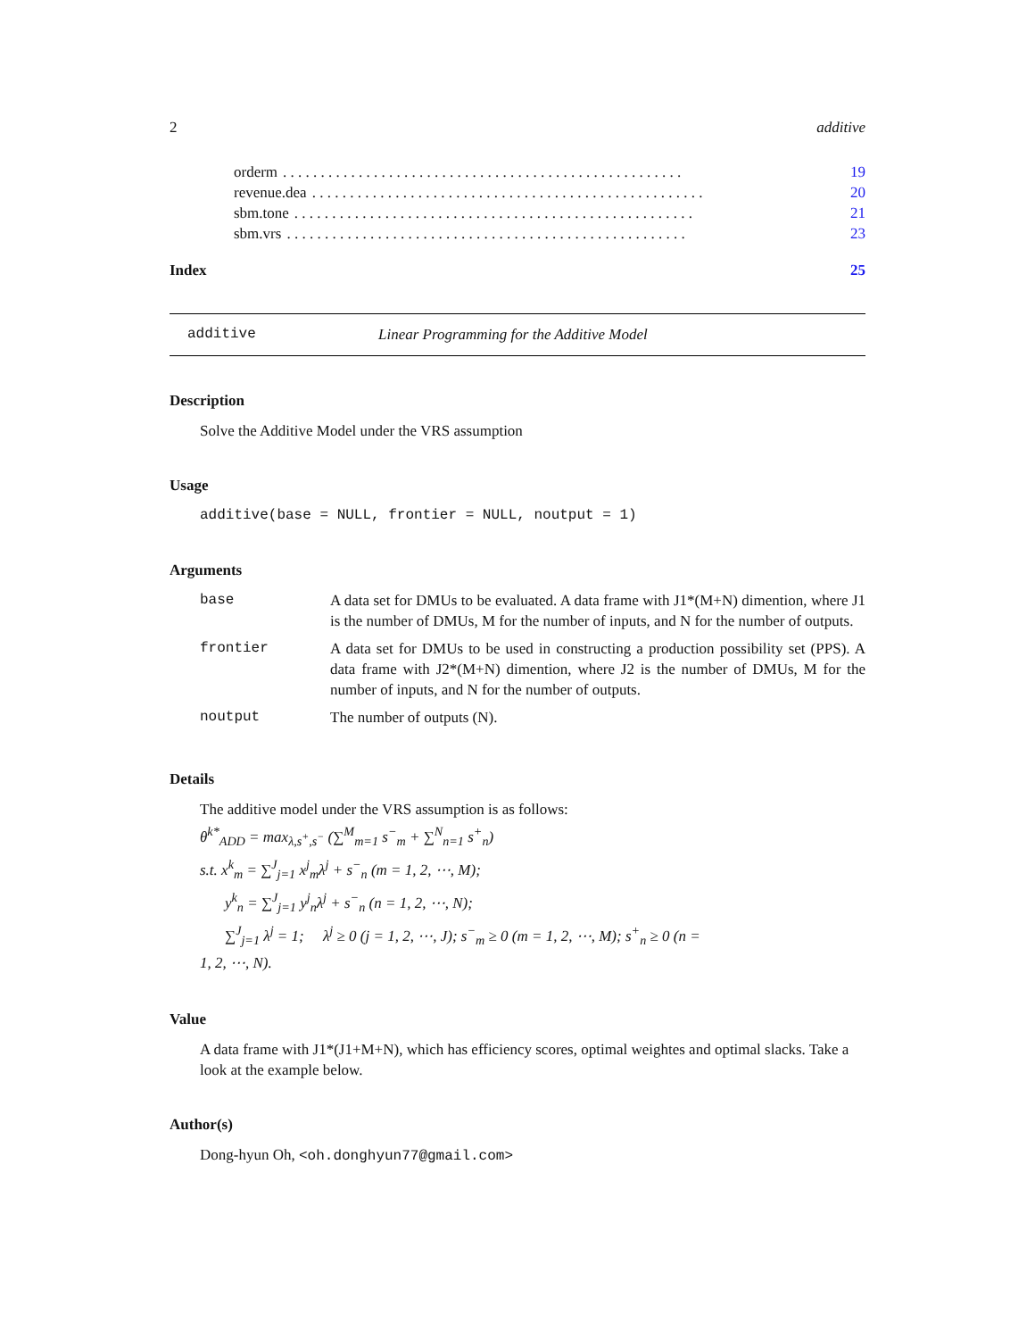2 additive
orderm. . . . . . . . . . . . . . . . . . . . . . . . . . . . . . . . . . . . . . . . . . . . . . . . . . . . . 19
revenue.dea. . . . . . . . . . . . . . . . . . . . . . . . . . . . . . . . . . . . . . . . . . . . . . . . . . . . 20
sbm.tone. . . . . . . . . . . . . . . . . . . . . . . . . . . . . . . . . . . . . . . . . . . . . . . . . . . . . 21
sbm.vrs. . . . . . . . . . . . . . . . . . . . . . . . . . . . . . . . . . . . . . . . . . . . . . . . . . . . . 23
Index 25
additive Linear Programming for the Additive Model
Description
Solve the Additive Model under the VRS assumption
Usage
additive(base = NULL, frontier = NULL, noutput = 1)
Arguments
| base | A data set for DMUs to be evaluated. A data frame with J1*(M+N) dimention, where J1 is the number of DMUs, M for the number of inputs, and N for the number of outputs. |
| frontier | A data set for DMUs to be used in constructing a production possibility set (PPS). A data frame with J2*(M+N) dimention, where J2 is the number of DMUs, M for the number of inputs, and N for the number of outputs. |
| noutput | The number of outputs (N). |
Details
The additive model under the VRS assumption is as follows:
θ<sup>k*</sup><sub>ADD</sub> = max<sub>λ,s<sup>+</sup>,s<sup>−</sup></sub> (∑<sup>M</sup><sub>m=1</sub> s<sup>−</sup><sub>m</sub> + ∑<sup>N</sup><sub>n=1</sub> s<sup>+</sup><sub>n</sub>)
s.t. x<sup>k</sup><sub>m</sub> = ∑<sup>J</sup><sub>j=1</sub> x<sup>j</sup><sub>m</sub>λ<sup>j</sup> + s<sup>−</sup><sub>n</sub> (m = 1, 2, ⋯, M);
y<sup>k</sup><sub>n</sub> = ∑<sup>J</sup><sub>j=1</sub> y<sup>j</sup><sub>n</sub>λ<sup>j</sup> + s<sup>−</sup><sub>n</sub> (n = 1, 2, ⋯, N);
∑<sup>J</sup><sub>j=1</sub> λ<sup>j</sup> = 1; λ<sup>j</sup> ≥ 0 (j = 1, 2, ⋯, J); s<sup>−</sup><sub>m</sub> ≥ 0 (m = 1, 2, ⋯, M); s<sup>+</sup><sub>n</sub> ≥ 0 (n =
1, 2, ⋯, N).
Value
A data frame with J1*(J1+M+N), which has efficiency scores, optimal weightes and optimal slacks. Take a look at the example below.
Author(s)
Dong-hyun Oh, <oh.donghyun77@gmail.com>